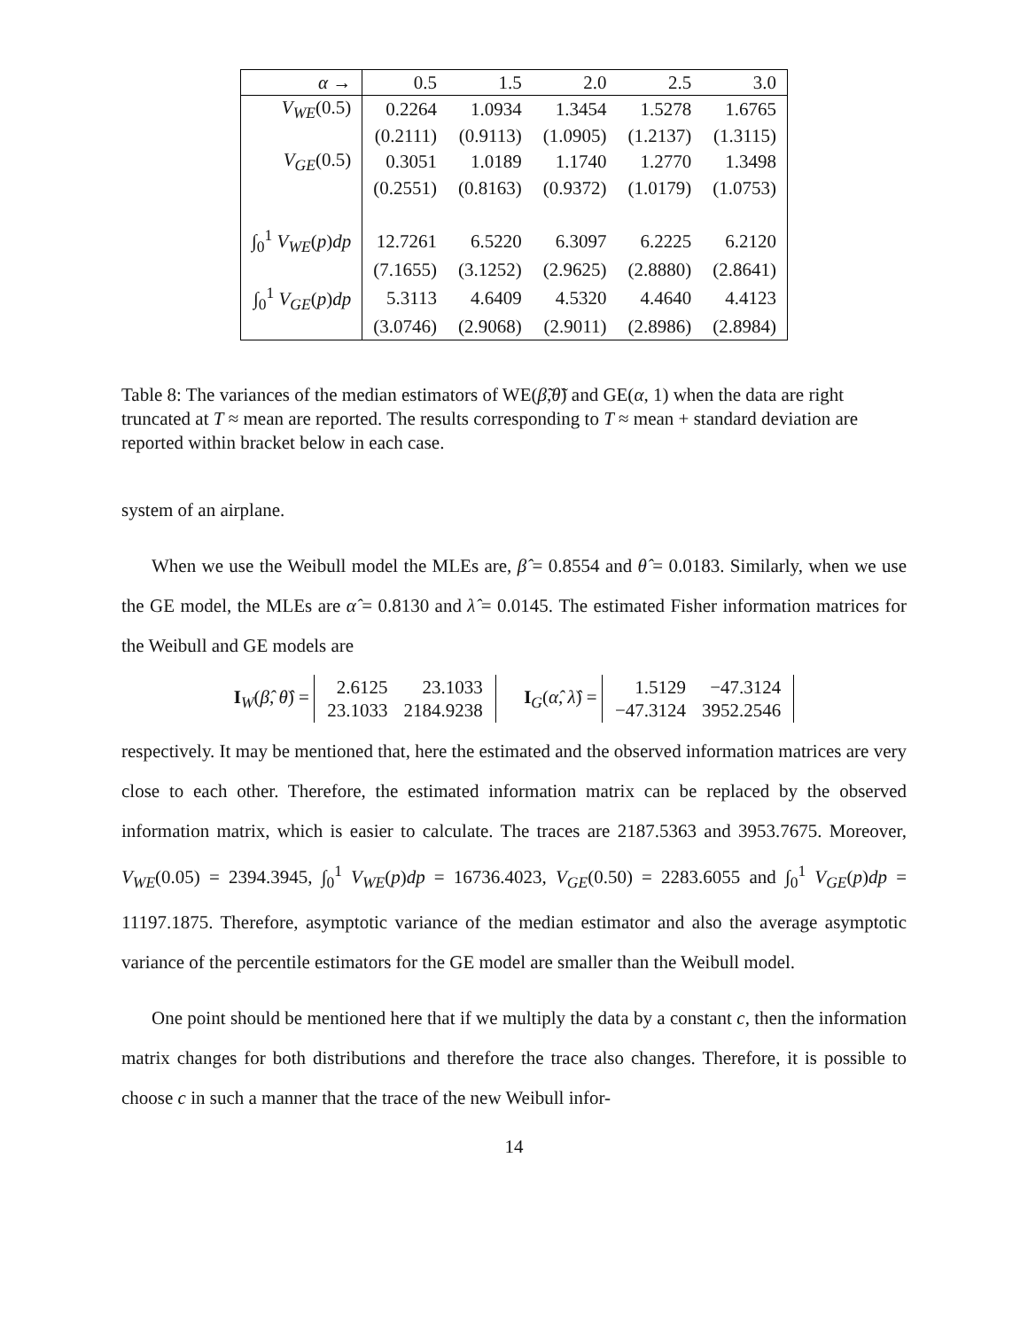| α → | 0.5 | 1.5 | 2.0 | 2.5 | 3.0 |
| --- | --- | --- | --- | --- | --- |
| V<sub>WE</sub> (0.5) | 0.2264 | 1.0934 | 1.3454 | 1.5278 | 1.6765 |
| | (0.2111) | (0.9113) | (1.0905) | (1.2137) | (1.3115) |
| V<sub>GE</sub> (0.5) | 0.3051 | 1.0189 | 1.1740 | 1.2770 | 1.3498 |
| | (0.2551) | (0.8163) | (0.9372) | (1.0179) | (1.0753) |
| ∫<sub>0</sub><sup>1</sup> V<sub>WE</sub> ( p ) dp | 12.7261 | 6.5220 | 6.3097 | 6.2225 | 6.2120 |
| | (7.1655) | (3.1252) | (2.9625) | (2.8880) | (2.8641) |
| ∫<sub>0</sub><sup>1</sup> V<sub>GE</sub> ( p ) dp | 5.3113 | 4.6409 | 4.5320 | 4.4640 | 4.4123 |
| | (3.0746) | (2.9068) | (2.9011) | (2.8986) | (2.8984) |
Table 8: The variances of the median estimators of WE(β̃,θ̃) and GE(α, 1) when the data are right truncated at T ≈ mean are reported. The results corresponding to T ≈ mean + standard deviation are reported within bracket below in each case.
system of an airplane.
When we use the Weibull model the MLEs are, β̂ = 0.8554 and θ̂ = 0.0183. Similarly, when we use the GE model, the MLEs are α̂ = 0.8130 and λ̂ = 0.0145. The estimated Fisher information matrices for the Weibull and GE models are
I<sub>W</sub>(β̂, θ̂) =
| 2.6125 | 23.1033 |
| 23.1033 | 2184.9238 |
I<sub>G</sub>(α̂, λ̂) =
| 1.5129 | −47.3124 |
| −47.3124 | 3952.2546 |
respectively. It may be mentioned that, here the estimated and the observed information matrices are very close to each other. Therefore, the estimated information matrix can be replaced by the observed information matrix, which is easier to calculate. The traces are 2187.5363 and 3953.7675. Moreover, V<sub>WE</sub>(0.05) = 2394.3945, ∫<sub>0</sub><sup>1</sup> V<sub>WE</sub>(p)dp = 16736.4023, V<sub>GE</sub>(0.50) = 2283.6055 and ∫<sub>0</sub><sup>1</sup> V<sub>GE</sub>(p)dp = 11197.1875. Therefore, asymptotic variance of the median estimator and also the average asymptotic variance of the percentile estimators for the GE model are smaller than the Weibull model.
One point should be mentioned here that if we multiply the data by a constant c, then the information matrix changes for both distributions and therefore the trace also changes. Therefore, it is possible to choose c in such a manner that the trace of the new Weibull infor-
14